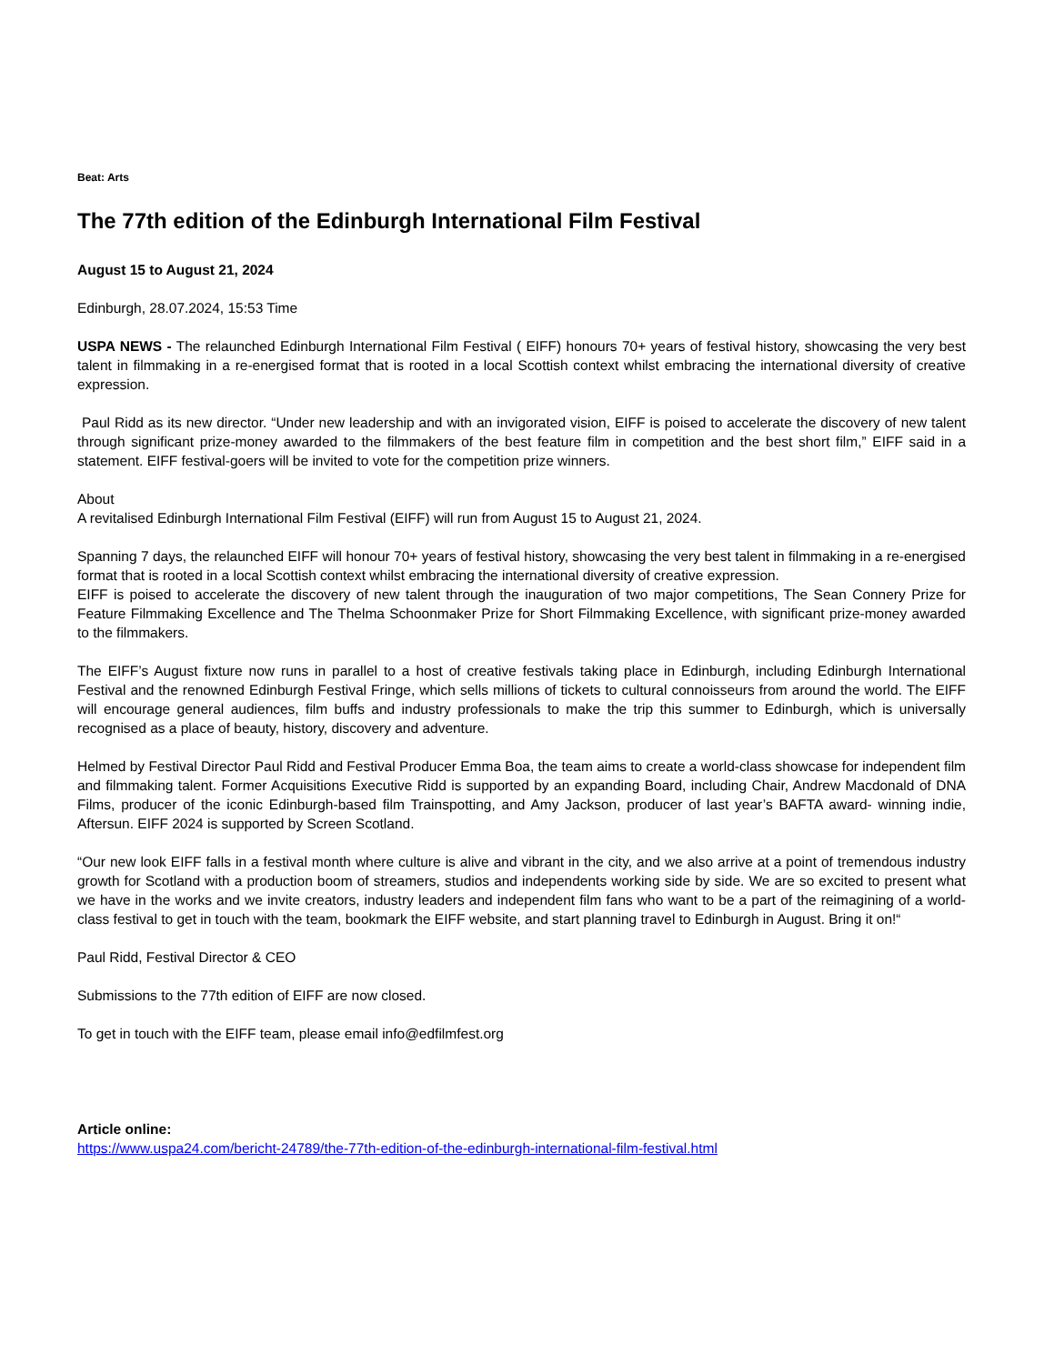Beat: Arts
The 77th edition of the Edinburgh International Film Festival
August 15 to August 21, 2024
Edinburgh, 28.07.2024, 15:53 Time
USPA NEWS - The relaunched Edinburgh International Film Festival ( EIFF) honours 70+ years of festival history, showcasing the very best talent in filmmaking in a re-energised format that is rooted in a local Scottish context whilst embracing the international diversity of creative expression.
Paul Ridd as its new director. “Under new leadership and with an invigorated vision, EIFF is poised to accelerate the discovery of new talent through significant prize-money awarded to the filmmakers of the best feature film in competition and the best short film,” EIFF said in a statement. EIFF festival-goers will be invited to vote for the competition prize winners.
About
A revitalised Edinburgh International Film Festival (EIFF) will run from August 15 to August 21, 2024.
Spanning 7 days, the relaunched EIFF will honour 70+ years of festival history, showcasing the very best talent in filmmaking in a re-energised format that is rooted in a local Scottish context whilst embracing the international diversity of creative expression.
EIFF is poised to accelerate the discovery of new talent through the inauguration of two major competitions, The Sean Connery Prize for Feature Filmmaking Excellence and The Thelma Schoonmaker Prize for Short Filmmaking Excellence, with significant prize-money awarded to the filmmakers.
The EIFF’s August fixture now runs in parallel to a host of creative festivals taking place in Edinburgh, including Edinburgh International Festival and the renowned Edinburgh Festival Fringe, which sells millions of tickets to cultural connoisseurs from around the world. The EIFF will encourage general audiences, film buffs and industry professionals to make the trip this summer to Edinburgh, which is universally recognised as a place of beauty, history, discovery and adventure.
Helmed by Festival Director Paul Ridd and Festival Producer Emma Boa, the team aims to create a world-class showcase for independent film and filmmaking talent. Former Acquisitions Executive Ridd is supported by an expanding Board, including Chair, Andrew Macdonald of DNA Films, producer of the iconic Edinburgh-based film Trainspotting, and Amy Jackson, producer of last year’s BAFTA award- winning indie, Aftersun. EIFF 2024 is supported by Screen Scotland.
“Our new look EIFF falls in a festival month where culture is alive and vibrant in the city, and we also arrive at a point of tremendous industry growth for Scotland with a production boom of streamers, studios and independents working side by side. We are so excited to present what we have in the works and we invite creators, industry leaders and independent film fans who want to be a part of the reimagining of a world-class festival to get in touch with the team, bookmark the EIFF website, and start planning travel to Edinburgh in August. Bring it on!“
Paul Ridd, Festival Director & CEO
Submissions to the 77th edition of EIFF are now closed.
To get in touch with the EIFF team, please email info@edfilmfest.org
Article online:
https://www.uspa24.com/bericht-24789/the-77th-edition-of-the-edinburgh-international-film-festival.html